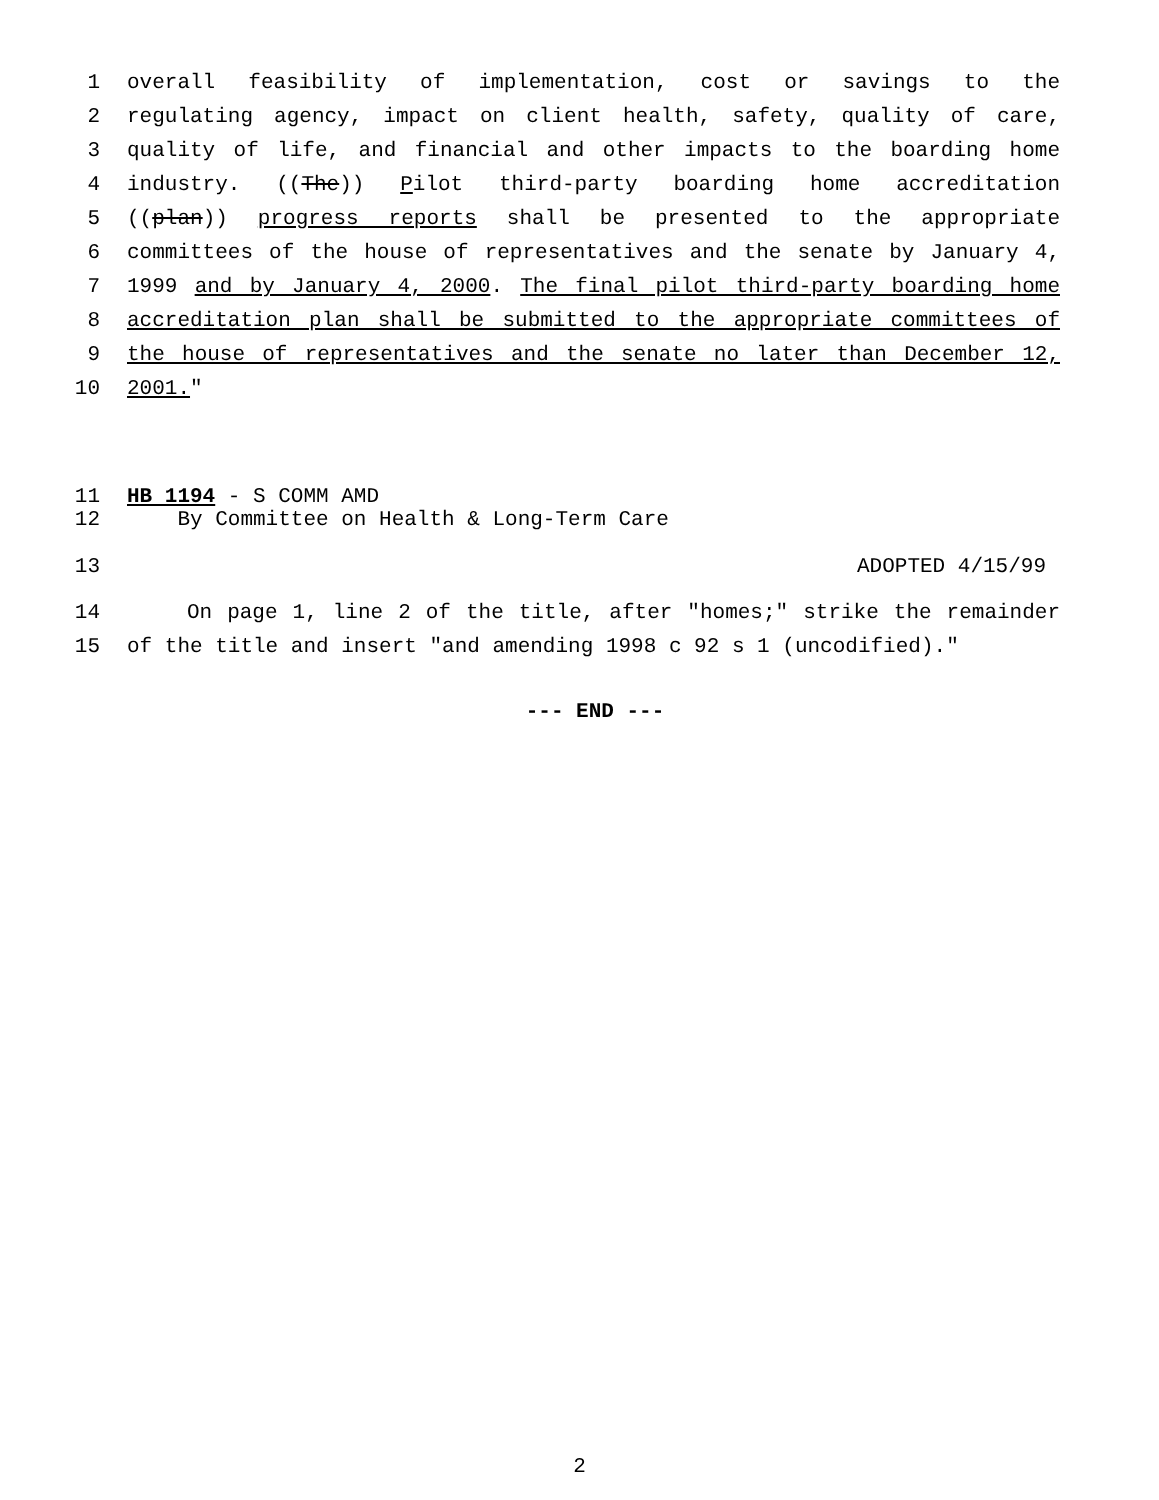1 overall feasibility of implementation, cost or savings to the
2 regulating agency, impact on client health, safety, quality of care,
3 quality of life, and financial and other impacts to the boarding home
4 industry. ((The)) Pilot third-party boarding home accreditation
5 ((plan)) progress reports shall be presented to the appropriate
6 committees of the house of representatives and the senate by January 4,
7 1999 and by January 4, 2000. The final pilot third-party boarding home
8 accreditation plan shall be submitted to the appropriate committees of
9 the house of representatives and the senate no later than December 12,
10 2001."
11 HB 1194 - S COMM AMD
12 By Committee on Health & Long-Term Care
13 ADOPTED 4/15/99
14 On page 1, line 2 of the title, after "homes;" strike the remainder
15 of the title and insert "and amending 1998 c 92 s 1 (uncodified)."
--- END ---
2